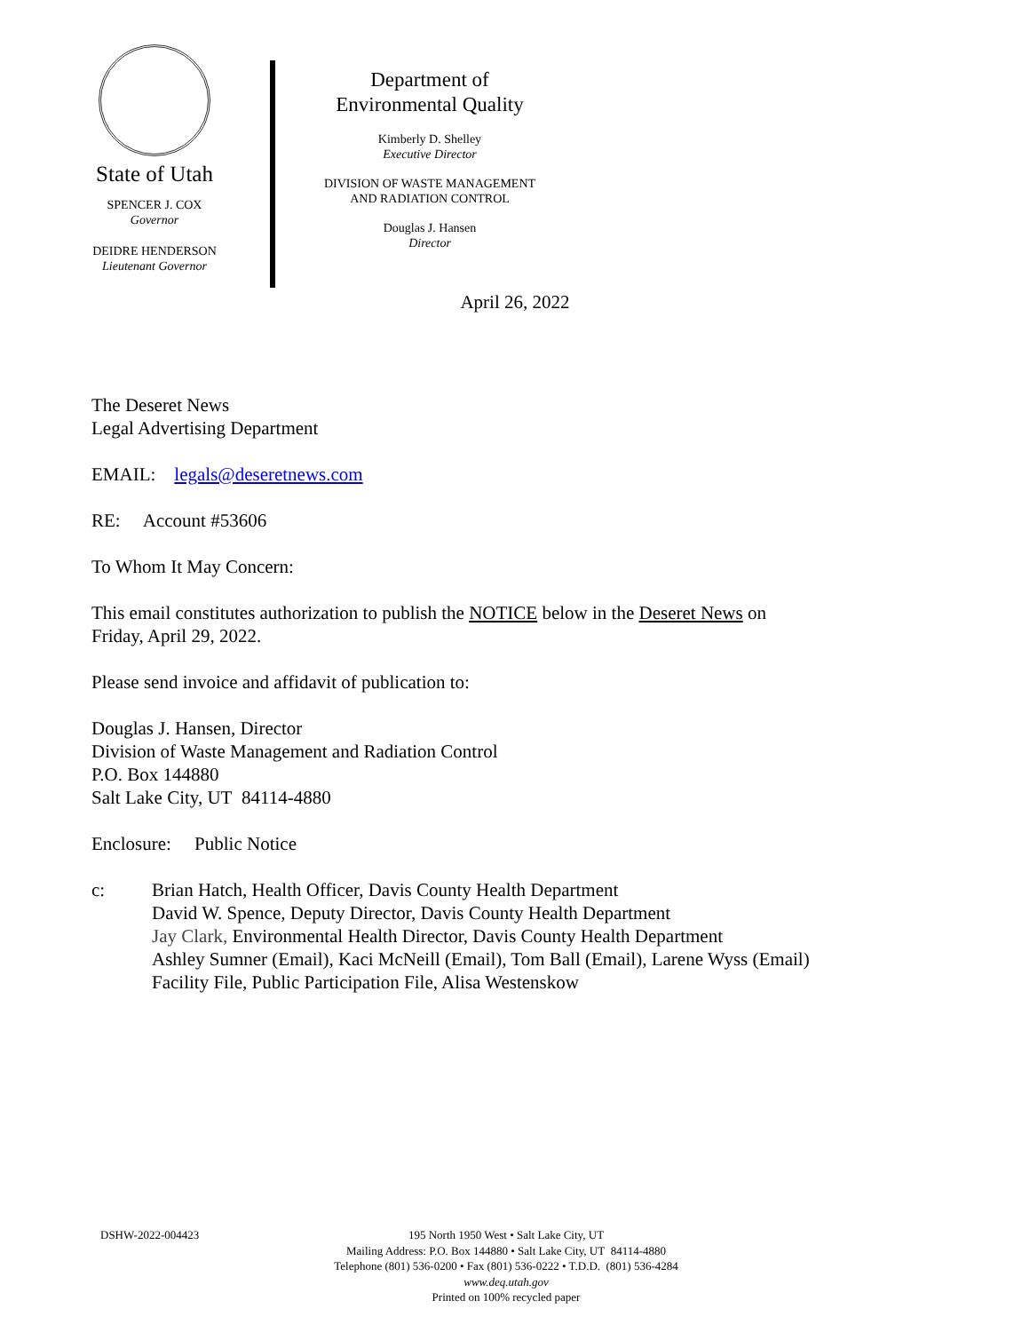State of Utah
SPENCER J. COX
Governor
DEIDRE HENDERSON
Lieutenant Governor
Department of
Environmental Quality
Kimberly D. Shelley
Executive Director
DIVISION OF WASTE MANAGEMENT
AND RADIATION CONTROL
Douglas J. Hansen
Director
April 26, 2022
The Deseret News
Legal Advertising Department
EMAIL: legals@deseretnews.com
RE: Account #53606
To Whom It May Concern:
This email constitutes authorization to publish the NOTICE below in the Deseret News on
Friday, April 29, 2022.
Please send invoice and affidavit of publication to:
Douglas J. Hansen, Director
Division of Waste Management and Radiation Control
P.O. Box 144880
Salt Lake City, UT 84114-4880
Enclosure: Public Notice
c: Brian Hatch, Health Officer, Davis County Health Department
David W. Spence, Deputy Director, Davis County Health Department
Jay Clark, Environmental Health Director, Davis County Health Department
Ashley Sumner (Email), Kaci McNeill (Email), Tom Ball (Email), Larene Wyss (Email)
Facility File, Public Participation File, Alisa Westenskow
DSHW-2022-004423 195 North 1950 West • Salt Lake City, UT
Mailing Address: P.O. Box 144880 • Salt Lake City, UT 84114-4880
Telephone (801) 536-0200 • Fax (801) 536-0222 • T.D.D. (801) 536-4284
www.deq.utah.gov
Printed on 100% recycled paper